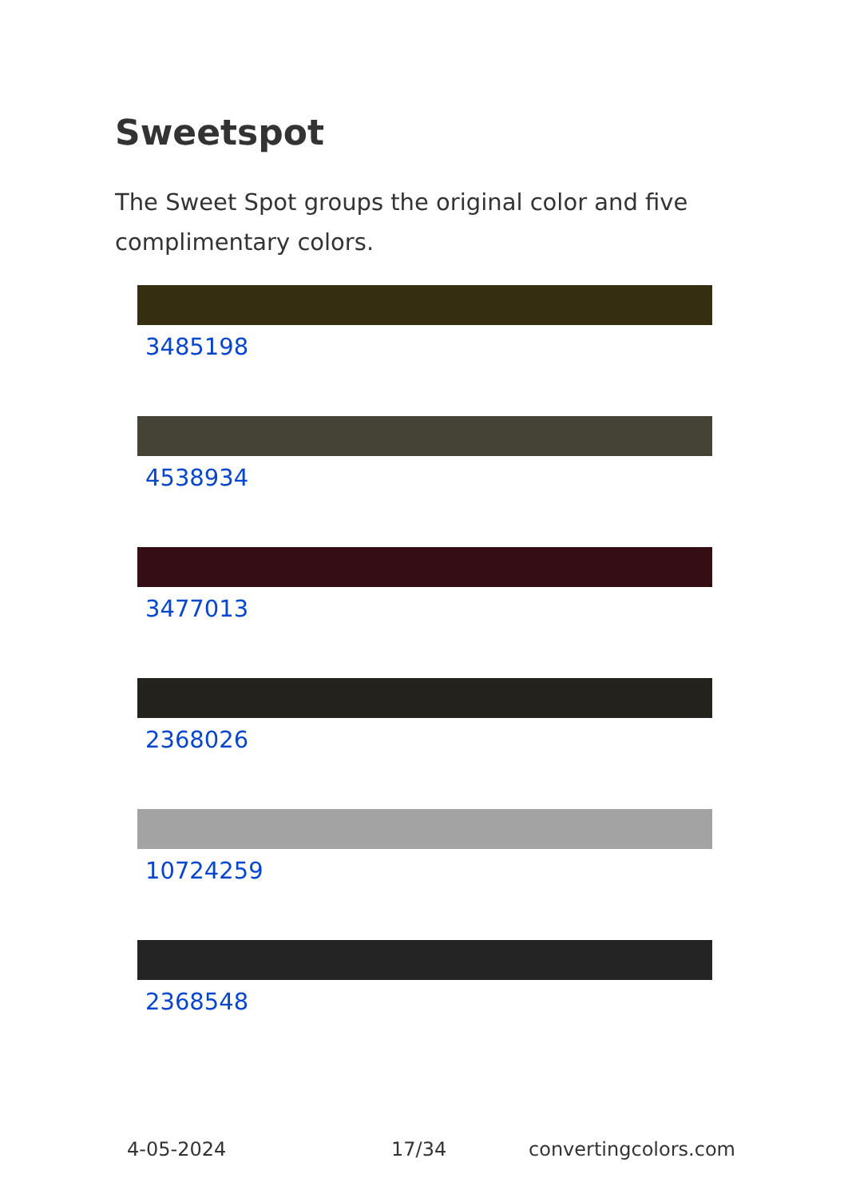Sweetspot
The Sweet Spot groups the original color and five complimentary colors.
3485198
4538934
3477013
2368026
10724259
2368548
4-05-2024 17/34 convertingcolors.com